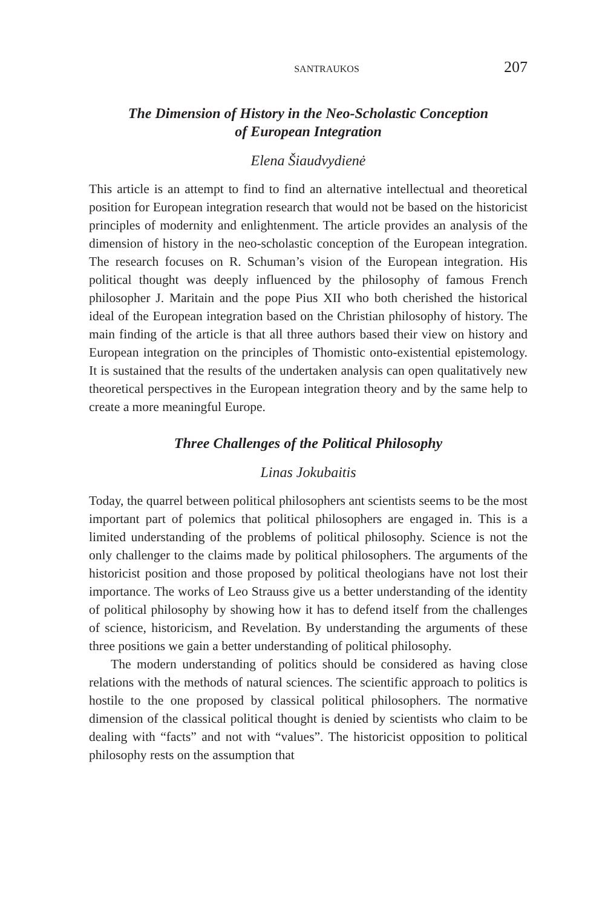SANTRAUKOS 207
The Dimension of History in the Neo-Scholastic Conception
of European Integration
Elena Šiaudvydienė
This article is an attempt to find to find an alternative intellectual and theoretical position for European integration research that would not be based on the historicist principles of modernity and enlightenment. The article provides an analysis of the dimension of history in the neo-scholastic conception of the European integration. The research focuses on R. Schuman’s vision of the European integration. His political thought was deeply influenced by the philosophy of famous French philosopher J. Maritain and the pope Pius XII who both cherished the historical ideal of the European integration based on the Christian philosophy of history. The main finding of the article is that all three authors based their view on history and European integration on the principles of Thomistic onto-existential epistemology. It is sustained that the results of the undertaken analysis can open qualitatively new theoretical perspectives in the European integration theory and by the same help to create a more meaningful Europe.
Three Challenges of the Political Philosophy
Linas Jokubaitis
Today, the quarrel between political philosophers ant scientists seems to be the most important part of polemics that political philosophers are engaged in. This is a limited understanding of the problems of political philosophy. Science is not the only challenger to the claims made by political philosophers. The arguments of the historicist position and those proposed by political theologians have not lost their importance. The works of Leo Strauss give us a better understanding of the identity of political philosophy by showing how it has to defend itself from the challenges of science, historicism, and Revelation. By understanding the arguments of these three positions we gain a better understanding of political philosophy.
The modern understanding of politics should be considered as having close relations with the methods of natural sciences. The scientific approach to politics is hostile to the one proposed by classical political philosophers. The normative dimension of the classical political thought is denied by scientists who claim to be dealing with “facts” and not with “values”. The historicist opposition to political philosophy rests on the assumption that